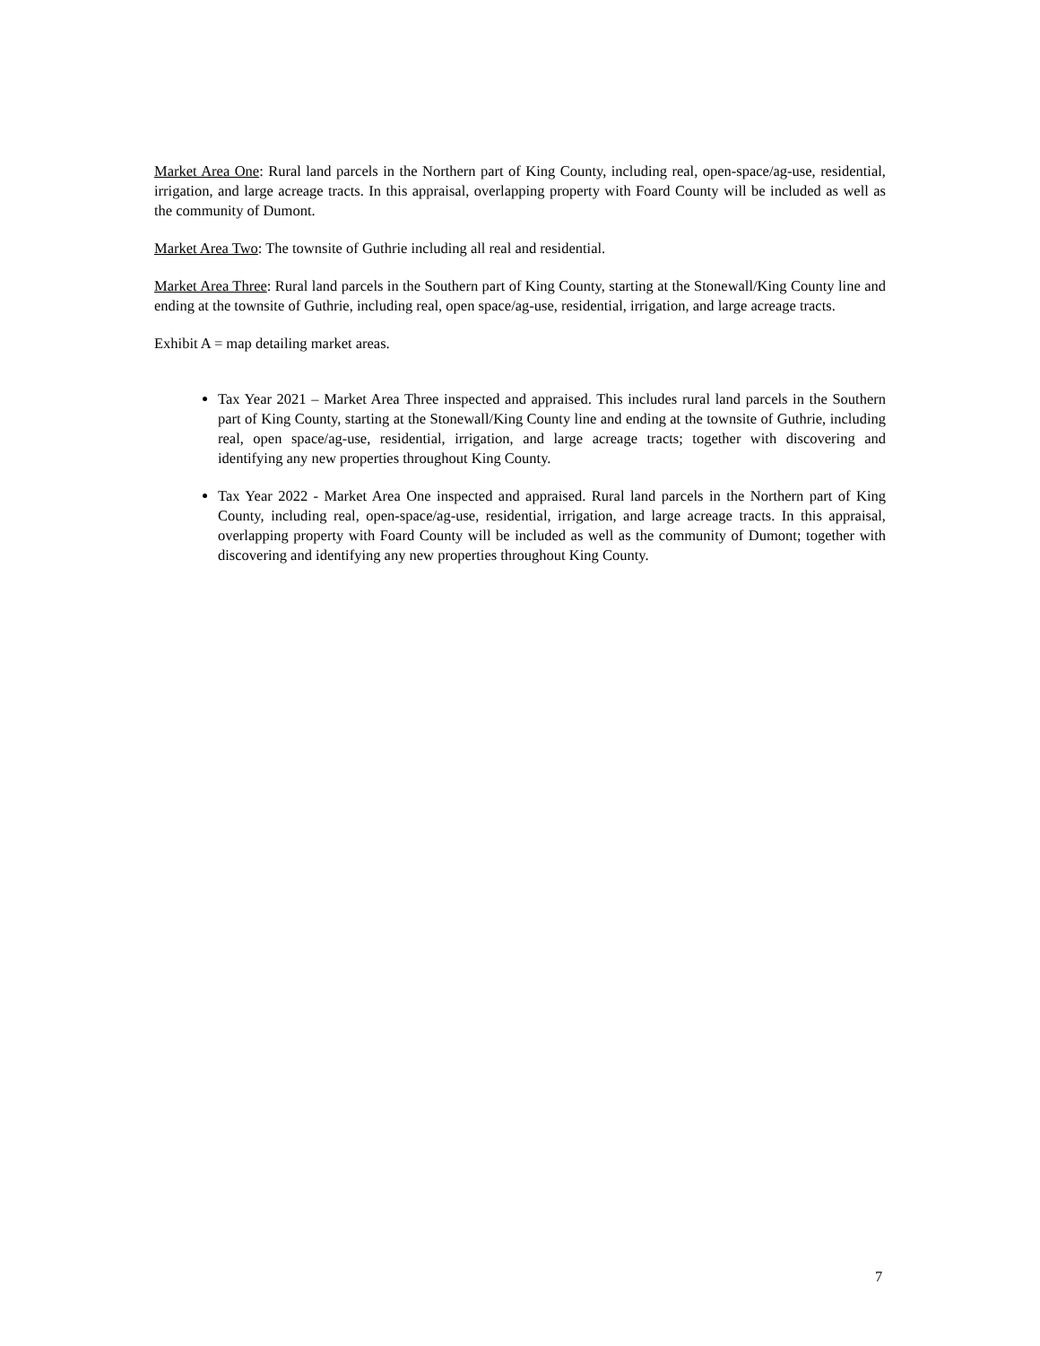Market Area One: Rural land parcels in the Northern part of King County, including real, open-space/ag-use, residential, irrigation, and large acreage tracts. In this appraisal, overlapping property with Foard County will be included as well as the community of Dumont.
Market Area Two: The townsite of Guthrie including all real and residential.
Market Area Three: Rural land parcels in the Southern part of King County, starting at the Stonewall/King County line and ending at the townsite of Guthrie, including real, open space/ag-use, residential, irrigation, and large acreage tracts.
Exhibit A = map detailing market areas.
Tax Year 2021 – Market Area Three inspected and appraised. This includes rural land parcels in the Southern part of King County, starting at the Stonewall/King County line and ending at the townsite of Guthrie, including real, open space/ag-use, residential, irrigation, and large acreage tracts; together with discovering and identifying any new properties throughout King County.
Tax Year 2022 - Market Area One inspected and appraised. Rural land parcels in the Northern part of King County, including real, open-space/ag-use, residential, irrigation, and large acreage tracts. In this appraisal, overlapping property with Foard County will be included as well as the community of Dumont; together with discovering and identifying any new properties throughout King County.
7